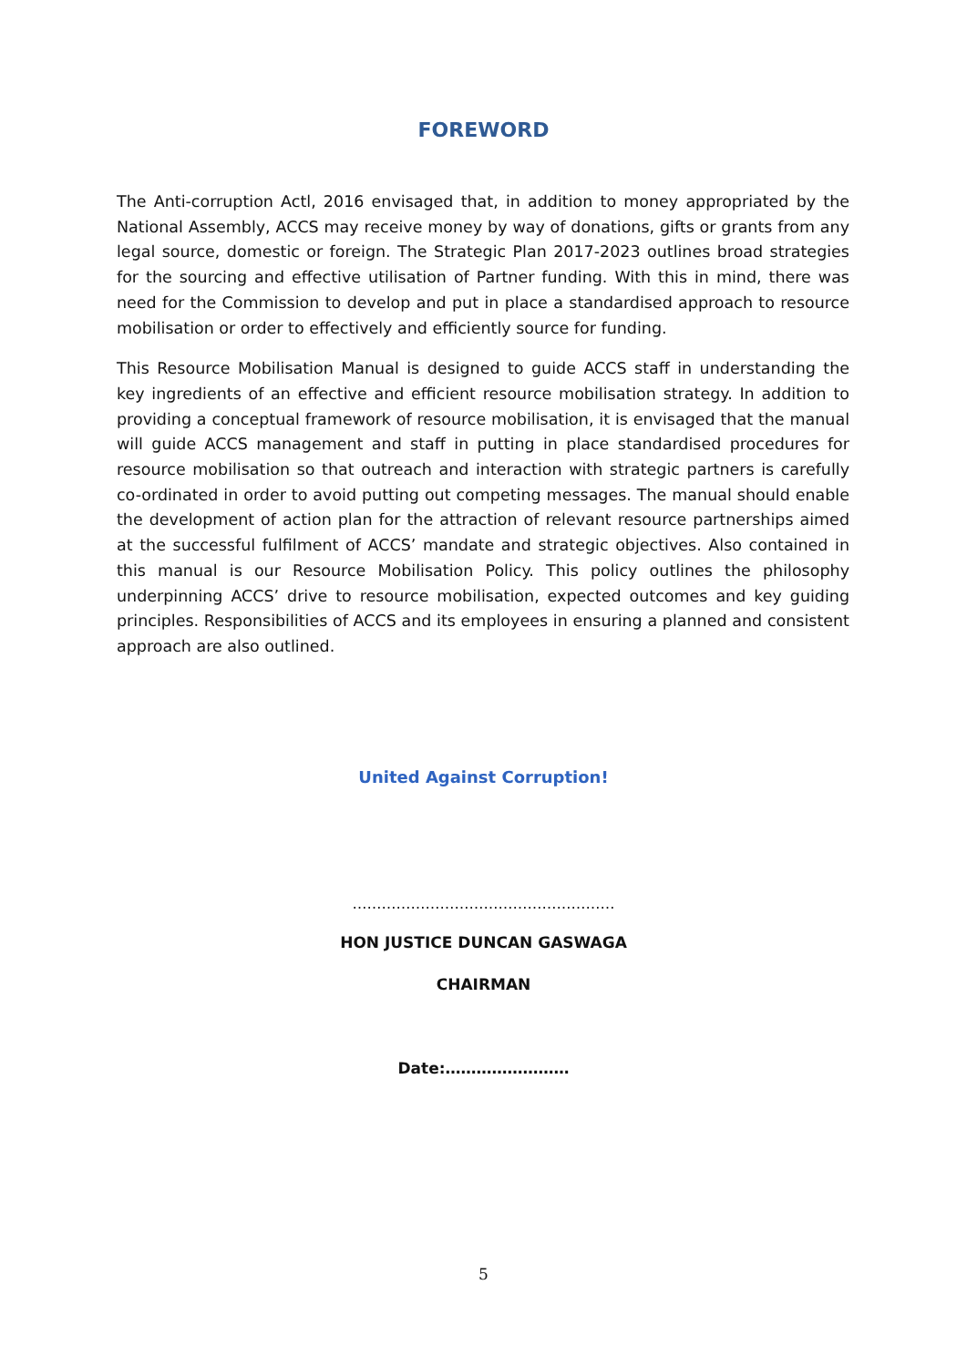FOREWORD
The Anti-corruption Actl, 2016 envisaged that, in addition to money appropriated by the National Assembly, ACCS may receive money by way of donations, gifts or grants from any legal source, domestic or foreign. The Strategic Plan 2017-2023 outlines broad strategies for the sourcing and effective utilisation of Partner funding. With this in mind, there was need for the Commission to develop and put in place a standardised approach to resource mobilisation or order to effectively and efficiently source for funding.
This Resource Mobilisation Manual is designed to guide ACCS staff in understanding the key ingredients of an effective and efficient resource mobilisation strategy. In addition to providing a conceptual framework of resource mobilisation, it is envisaged that the manual will guide ACCS management and staff in putting in place standardised procedures for resource mobilisation so that outreach and interaction with strategic partners is carefully co-ordinated in order to avoid putting out competing messages. The manual should enable the development of action plan for the attraction of relevant resource partnerships aimed at the successful fulfilment of ACCS’ mandate and strategic objectives. Also contained in this manual is our Resource Mobilisation Policy. This policy outlines the philosophy underpinning ACCS’ drive to resource mobilisation, expected outcomes and key guiding principles. Responsibilities of ACCS and its employees in ensuring a planned and consistent approach are also outlined.
United Against Corruption!
………………………………………………
HON JUSTICE DUNCAN GASWAGA
CHAIRMAN
Date:……………………
5